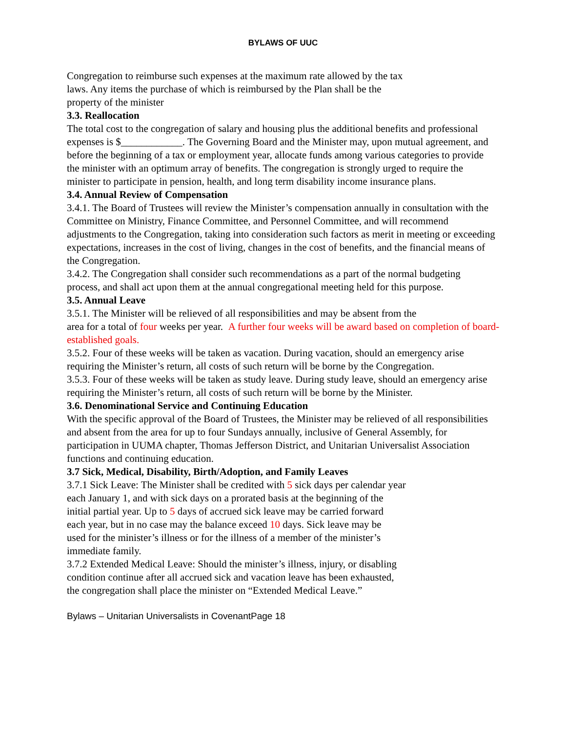BYLAWS OF UUC
Congregation to reimburse such expenses at the maximum rate allowed by the tax
laws. Any items the purchase of which is reimbursed by the Plan shall be the
property of the minister
3.3. Reallocation
The total cost to the congregation of salary and housing plus the additional benefits and professional expenses is $____________. The Governing Board and the Minister may, upon mutual agreement, and before the beginning of a tax or employment year, allocate funds among various categories to provide the minister with an optimum array of benefits. The congregation is strongly urged to require the minister to participate in pension, health, and long term disability income insurance plans.
3.4. Annual Review of Compensation
3.4.1. The Board of Trustees will review the Minister’s compensation annually in consultation with the Committee on Ministry, Finance Committee, and Personnel Committee, and will recommend adjustments to the Congregation, taking into consideration such factors as merit in meeting or exceeding expectations, increases in the cost of living, changes in the cost of benefits, and the financial means of the Congregation.
3.4.2. The Congregation shall consider such recommendations as a part of the normal budgeting process, and shall act upon them at the annual congregational meeting held for this purpose.
3.5. Annual Leave
3.5.1. The Minister will be relieved of all responsibilities and may be absent from the
area for a total of four weeks per year. A further four weeks will be award based on completion of board-established goals.
3.5.2. Four of these weeks will be taken as vacation. During vacation, should an emergency arise requiring the Minister’s return, all costs of such return will be borne by the Congregation.
3.5.3. Four of these weeks will be taken as study leave. During study leave, should an emergency arise requiring the Minister’s return, all costs of such return will be borne by the Minister.
3.6. Denominational Service and Continuing Education
With the specific approval of the Board of Trustees, the Minister may be relieved of all responsibilities and absent from the area for up to four Sundays annually, inclusive of General Assembly, for participation in UUMA chapter, Thomas Jefferson District, and Unitarian Universalist Association functions and continuing education.
3.7 Sick, Medical, Disability, Birth/Adoption, and Family Leaves
3.7.1 Sick Leave: The Minister shall be credited with 5 sick days per calendar year
each January 1, and with sick days on a prorated basis at the beginning of the
initial partial year. Up to 5 days of accrued sick leave may be carried forward
each year, but in no case may the balance exceed 10 days. Sick leave may be
used for the minister’s illness or for the illness of a member of the minister’s
immediate family.
3.7.2 Extended Medical Leave: Should the minister’s illness, injury, or disabling
condition continue after all accrued sick and vacation leave has been exhausted,
the congregation shall place the minister on “Extended Medical Leave.”
Bylaws – Unitarian Universalists in CovenantPage 18